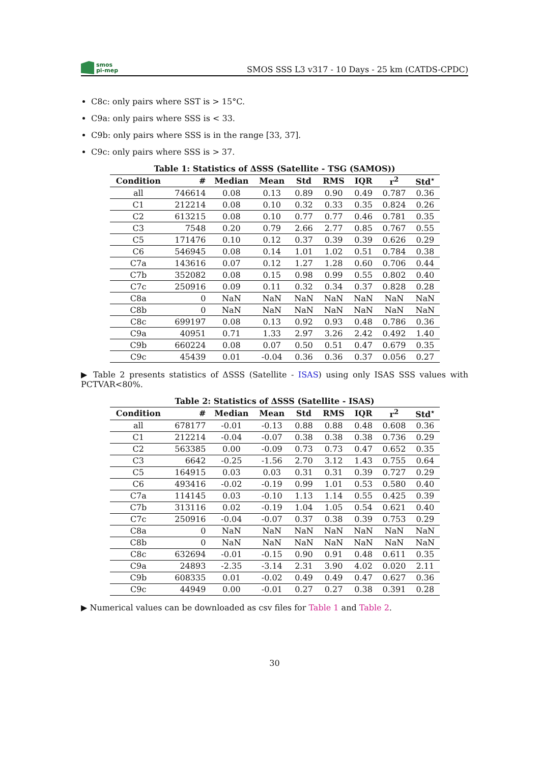smos
pi-mep
SMOS SSS L3 v317 - 10 Days - 25 km (CATDS-CPDC)
C8c: only pairs where SST is > 15°C.
C9a: only pairs where SSS is < 33.
C9b: only pairs where SSS is in the range [33, 37].
C9c: only pairs where SSS is > 37.
Table 1: Statistics of ΔSSS (Satellite - TSG (SAMOS))
| Condition | # | Median | Mean | Std | RMS | IQR | r<sup>2</sup> | Std<sup>⋆</sup> |
| --- | --- | --- | --- | --- | --- | --- | --- | --- |
| all | 746614 | 0.08 | 0.13 | 0.89 | 0.90 | 0.49 | 0.787 | 0.36 |
| C1 | 212214 | 0.08 | 0.10 | 0.32 | 0.33 | 0.35 | 0.824 | 0.26 |
| C2 | 613215 | 0.08 | 0.10 | 0.77 | 0.77 | 0.46 | 0.781 | 0.35 |
| C3 | 7548 | 0.20 | 0.79 | 2.66 | 2.77 | 0.85 | 0.767 | 0.55 |
| C5 | 171476 | 0.10 | 0.12 | 0.37 | 0.39 | 0.39 | 0.626 | 0.29 |
| C6 | 546945 | 0.08 | 0.14 | 1.01 | 1.02 | 0.51 | 0.784 | 0.38 |
| C7a | 143616 | 0.07 | 0.12 | 1.27 | 1.28 | 0.60 | 0.706 | 0.44 |
| C7b | 352082 | 0.08 | 0.15 | 0.98 | 0.99 | 0.55 | 0.802 | 0.40 |
| C7c | 250916 | 0.09 | 0.11 | 0.32 | 0.34 | 0.37 | 0.828 | 0.28 |
| C8a | 0 | NaN | NaN | NaN | NaN | NaN | NaN | NaN |
| C8b | 0 | NaN | NaN | NaN | NaN | NaN | NaN | NaN |
| C8c | 699197 | 0.08 | 0.13 | 0.92 | 0.93 | 0.48 | 0.786 | 0.36 |
| C9a | 40951 | 0.71 | 1.33 | 2.97 | 3.26 | 2.42 | 0.492 | 1.40 |
| C9b | 660224 | 0.08 | 0.07 | 0.50 | 0.51 | 0.47 | 0.679 | 0.35 |
| C9c | 45439 | 0.01 | -0.04 | 0.36 | 0.36 | 0.37 | 0.056 | 0.27 |
▶ Table 2 presents statistics of ΔSSS (Satellite - ISAS) using only ISAS SSS values with PCTVAR<80%.
Table 2: Statistics of ΔSSS (Satellite - ISAS)
| Condition | # | Median | Mean | Std | RMS | IQR | r<sup>2</sup> | Std<sup>⋆</sup> |
| --- | --- | --- | --- | --- | --- | --- | --- | --- |
| all | 678177 | -0.01 | -0.13 | 0.88 | 0.88 | 0.48 | 0.608 | 0.36 |
| C1 | 212214 | -0.04 | -0.07 | 0.38 | 0.38 | 0.38 | 0.736 | 0.29 |
| C2 | 563385 | 0.00 | -0.09 | 0.73 | 0.73 | 0.47 | 0.652 | 0.35 |
| C3 | 6642 | -0.25 | -1.56 | 2.70 | 3.12 | 1.43 | 0.755 | 0.64 |
| C5 | 164915 | 0.03 | 0.03 | 0.31 | 0.31 | 0.39 | 0.727 | 0.29 |
| C6 | 493416 | -0.02 | -0.19 | 0.99 | 1.01 | 0.53 | 0.580 | 0.40 |
| C7a | 114145 | 0.03 | -0.10 | 1.13 | 1.14 | 0.55 | 0.425 | 0.39 |
| C7b | 313116 | 0.02 | -0.19 | 1.04 | 1.05 | 0.54 | 0.621 | 0.40 |
| C7c | 250916 | -0.04 | -0.07 | 0.37 | 0.38 | 0.39 | 0.753 | 0.29 |
| C8a | 0 | NaN | NaN | NaN | NaN | NaN | NaN | NaN |
| C8b | 0 | NaN | NaN | NaN | NaN | NaN | NaN | NaN |
| C8c | 632694 | -0.01 | -0.15 | 0.90 | 0.91 | 0.48 | 0.611 | 0.35 |
| C9a | 24893 | -2.35 | -3.14 | 2.31 | 3.90 | 4.02 | 0.020 | 2.11 |
| C9b | 608335 | 0.01 | -0.02 | 0.49 | 0.49 | 0.47 | 0.627 | 0.36 |
| C9c | 44949 | 0.00 | -0.01 | 0.27 | 0.27 | 0.38 | 0.391 | 0.28 |
▶ Numerical values can be downloaded as csv files for Table 1 and Table 2.
30